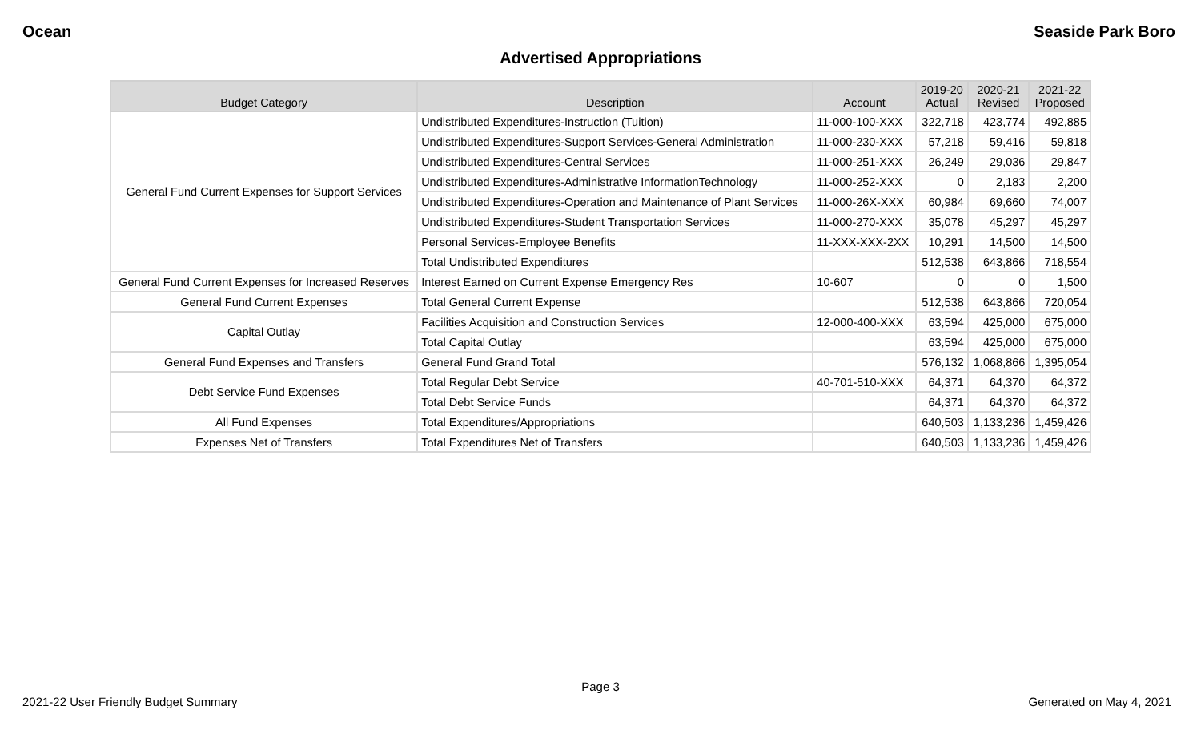Ocean Seaside Park Boro
Advertised Appropriations
| Budget Category | Description | Account | 2019-20 Actual | 2020-21 Revised | 2021-22 Proposed |
| --- | --- | --- | --- | --- | --- |
| General Fund Current Expenses for Support Services | Undistributed Expenditures-Instruction (Tuition) | 11-000-100-XXX | 322,718 | 423,774 | 492,885 |
| | Undistributed Expenditures-Support Services-General Administration | 11-000-230-XXX | 57,218 | 59,416 | 59,818 |
| | Undistributed Expenditures-Central Services | 11-000-251-XXX | 26,249 | 29,036 | 29,847 |
| | Undistributed Expenditures-Administrative InformationTechnology | 11-000-252-XXX | 0 | 2,183 | 2,200 |
| | Undistributed Expenditures-Operation and Maintenance of Plant Services | 11-000-26X-XXX | 60,984 | 69,660 | 74,007 |
| | Undistributed Expenditures-Student Transportation Services | 11-000-270-XXX | 35,078 | 45,297 | 45,297 |
| | Personal Services-Employee Benefits | 11-XXX-XXX-2XX | 10,291 | 14,500 | 14,500 |
| | Total Undistributed Expenditures | | 512,538 | 643,866 | 718,554 |
| General Fund Current Expenses for Increased Reserves | Interest Earned on Current Expense Emergency Res | 10-607 | 0 | 0 | 1,500 |
| General Fund Current Expenses | Total General Current Expense | | 512,538 | 643,866 | 720,054 |
| Capital Outlay | Facilities Acquisition and Construction Services | 12-000-400-XXX | 63,594 | 425,000 | 675,000 |
| | Total Capital Outlay | | 63,594 | 425,000 | 675,000 |
| General Fund Expenses and Transfers | General Fund Grand Total | | 576,132 | 1,068,866 | 1,395,054 |
| Debt Service Fund Expenses | Total Regular Debt Service | 40-701-510-XXX | 64,371 | 64,370 | 64,372 |
| | Total Debt Service Funds | | 64,371 | 64,370 | 64,372 |
| All Fund Expenses | Total Expenditures/Appropriations | | 640,503 | 1,133,236 | 1,459,426 |
| Expenses Net of Transfers | Total Expenditures Net of Transfers | | 640,503 | 1,133,236 | 1,459,426 |
Page 3
2021-22 User Friendly Budget Summary Generated on May 4, 2021